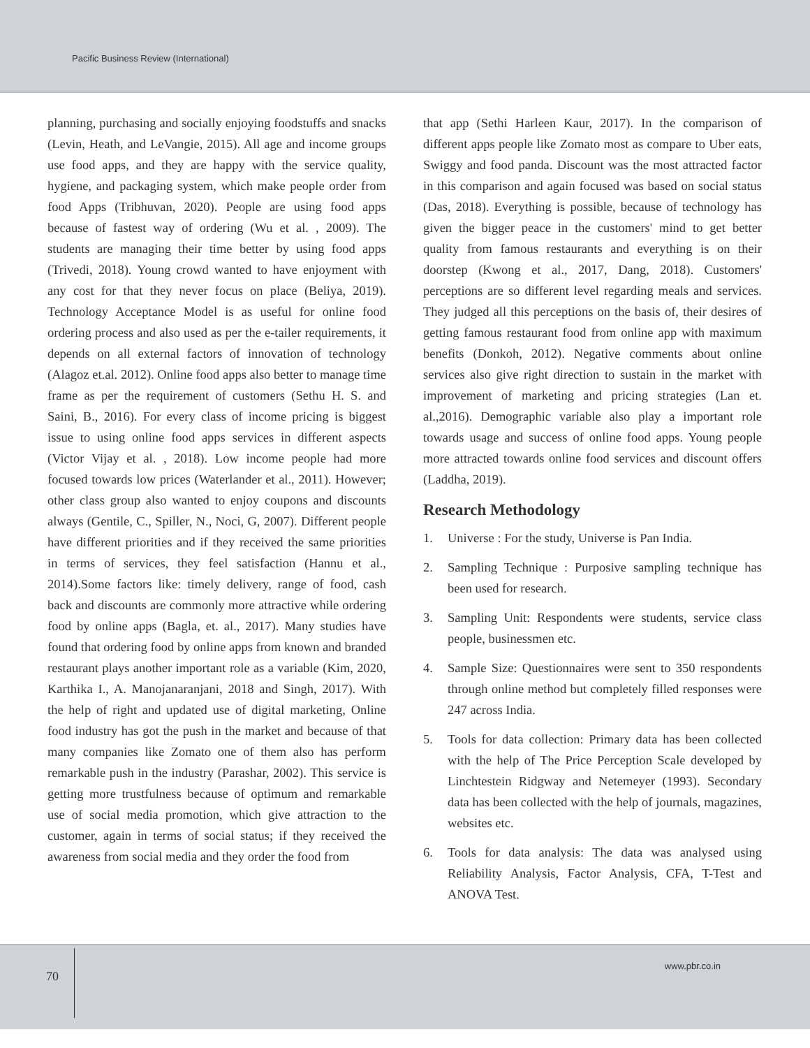Pacific Business Review (International)
planning, purchasing and socially enjoying foodstuffs and snacks (Levin, Heath, and LeVangie, 2015). All age and income groups use food apps, and they are happy with the service quality, hygiene, and packaging system, which make people order from food Apps (Tribhuvan, 2020). People are using food apps because of fastest way of ordering (Wu et al. , 2009). The students are managing their time better by using food apps (Trivedi, 2018). Young crowd wanted to have enjoyment with any cost for that they never focus on place (Beliya, 2019). Technology Acceptance Model is as useful for online food ordering process and also used as per the e-tailer requirements, it depends on all external factors of innovation of technology (Alagoz et.al. 2012). Online food apps also better to manage time frame as per the requirement of customers (Sethu H. S. and Saini, B., 2016). For every class of income pricing is biggest issue to using online food apps services in different aspects (Victor Vijay et al. , 2018). Low income people had more focused towards low prices (Waterlander et al., 2011). However; other class group also wanted to enjoy coupons and discounts always (Gentile, C., Spiller, N., Noci, G, 2007). Different people have different priorities and if they received the same priorities in terms of services, they feel satisfaction (Hannu et al., 2014).Some factors like: timely delivery, range of food, cash back and discounts are commonly more attractive while ordering food by online apps (Bagla, et. al., 2017). Many studies have found that ordering food by online apps from known and branded restaurant plays another important role as a variable (Kim, 2020, Karthika I., A. Manojanaranjani, 2018 and Singh, 2017). With the help of right and updated use of digital marketing, Online food industry has got the push in the market and because of that many companies like Zomato one of them also has perform remarkable push in the industry (Parashar, 2002). This service is getting more trustfulness because of optimum and remarkable use of social media promotion, which give attraction to the customer, again in terms of social status; if they received the awareness from social media and they order the food from
that app (Sethi Harleen Kaur, 2017). In the comparison of different apps people like Zomato most as compare to Uber eats, Swiggy and food panda. Discount was the most attracted factor in this comparison and again focused was based on social status (Das, 2018). Everything is possible, because of technology has given the bigger peace in the customers' mind to get better quality from famous restaurants and everything is on their doorstep (Kwong et al., 2017, Dang, 2018). Customers' perceptions are so different level regarding meals and services. They judged all this perceptions on the basis of, their desires of getting famous restaurant food from online app with maximum benefits (Donkoh, 2012). Negative comments about online services also give right direction to sustain in the market with improvement of marketing and pricing strategies (Lan et. al.,2016). Demographic variable also play a important role towards usage and success of online food apps. Young people more attracted towards online food services and discount offers (Laddha, 2019).
Research Methodology
1. Universe : For the study, Universe is Pan India.
2. Sampling Technique : Purposive sampling technique has been used for research.
3. Sampling Unit: Respondents were students, service class people, businessmen etc.
4. Sample Size: Questionnaires were sent to 350 respondents through online method but completely filled responses were 247 across India.
5. Tools for data collection: Primary data has been collected with the help of The Price Perception Scale developed by Linchtestein Ridgway and Netemeyer (1993). Secondary data has been collected with the help of journals, magazines, websites etc.
6. Tools for data analysis: The data was analysed using Reliability Analysis, Factor Analysis, CFA, T-Test and ANOVA Test.
70
www.pbr.co.in